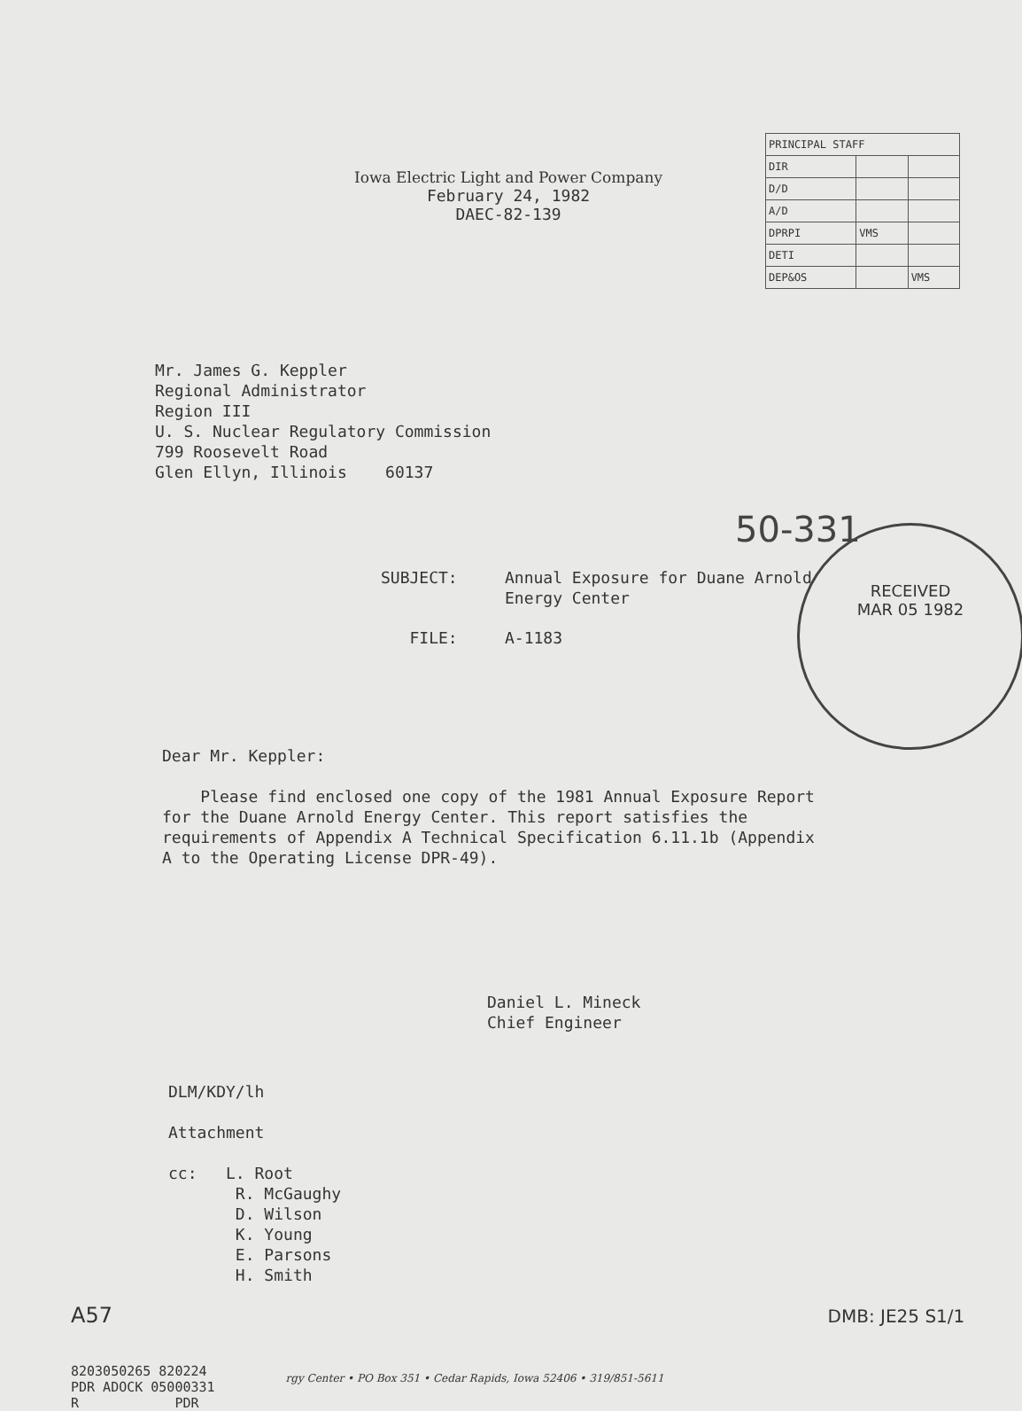Iowa Electric Light and Power Company
February 24, 1982
DAEC-82-139
| PRINCIPAL STAFF | | |
| DIR | | |
| D/D | | |
| A/D | | |
| DPRPI | VMS | |
| DETI | | |
| DEP&OS | | VMS |
Mr. James G. Keppler
Regional Administrator
Region III
U. S. Nuclear Regulatory Commission
799 Roosevelt Road
Glen Ellyn, Illinois 60137
50-331
SUBJECT:
Annual Exposure for Duane Arnold Energy Center
FILE:
A-1183
RECEIVED
MAR 05 1982
Dear Mr. Keppler:
Please find enclosed one copy of the 1981 Annual Exposure Report for the Duane Arnold Energy Center. This report satisfies the requirements of Appendix A Technical Specification 6.11.1b (Appendix A to the Operating License DPR-49).
Daniel L. Mineck
Chief Engineer
DLM/KDY/lh
Attachment
cc: L. Root
R. McGaughy
D. Wilson
K. Young
E. Parsons
H. Smith
A57 DMB: JE25 S1/1
8203050265 820224
PDR ADOCK 05000331
R PDR
rgy Center • PO Box 351 • Cedar Rapids, Iowa 52406 • 319/851-5611